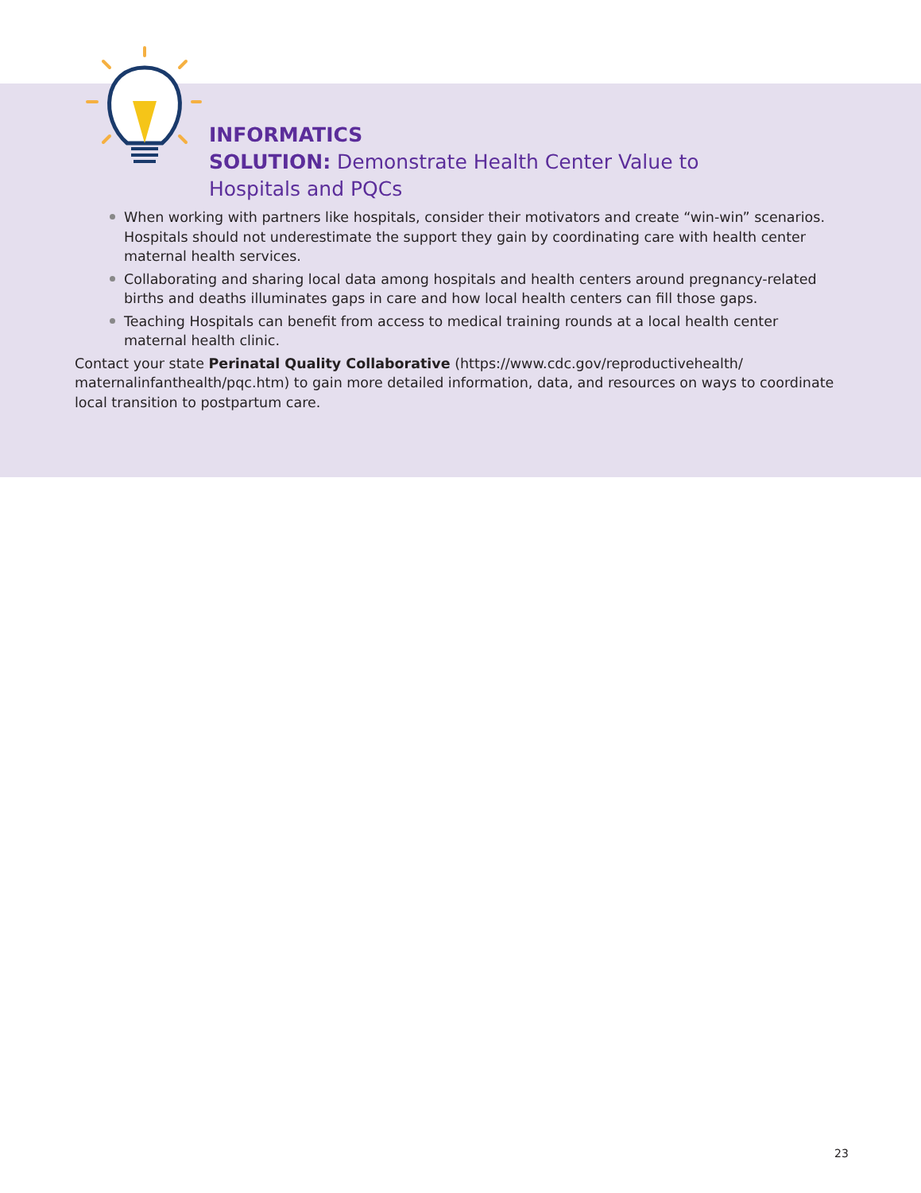INFORMATICS
SOLUTION: Demonstrate Health Center Value to
Hospitals and PQCs
When working with partners like hospitals, consider their motivators and create “win-win” scenarios. Hospitals should not underestimate the support they gain by coordinating care with health center maternal health services.
Collaborating and sharing local data among hospitals and health centers around pregnancy-related births and deaths illuminates gaps in care and how local health centers can fill those gaps.
Teaching Hospitals can benefit from access to medical training rounds at a local health center maternal health clinic.
Contact your state Perinatal Quality Collaborative (https://www.cdc.gov/reproductivehealth/ maternalinfanthealth/pqc.htm) to gain more detailed information, data, and resources on ways to coordinate local transition to postpartum care.
23